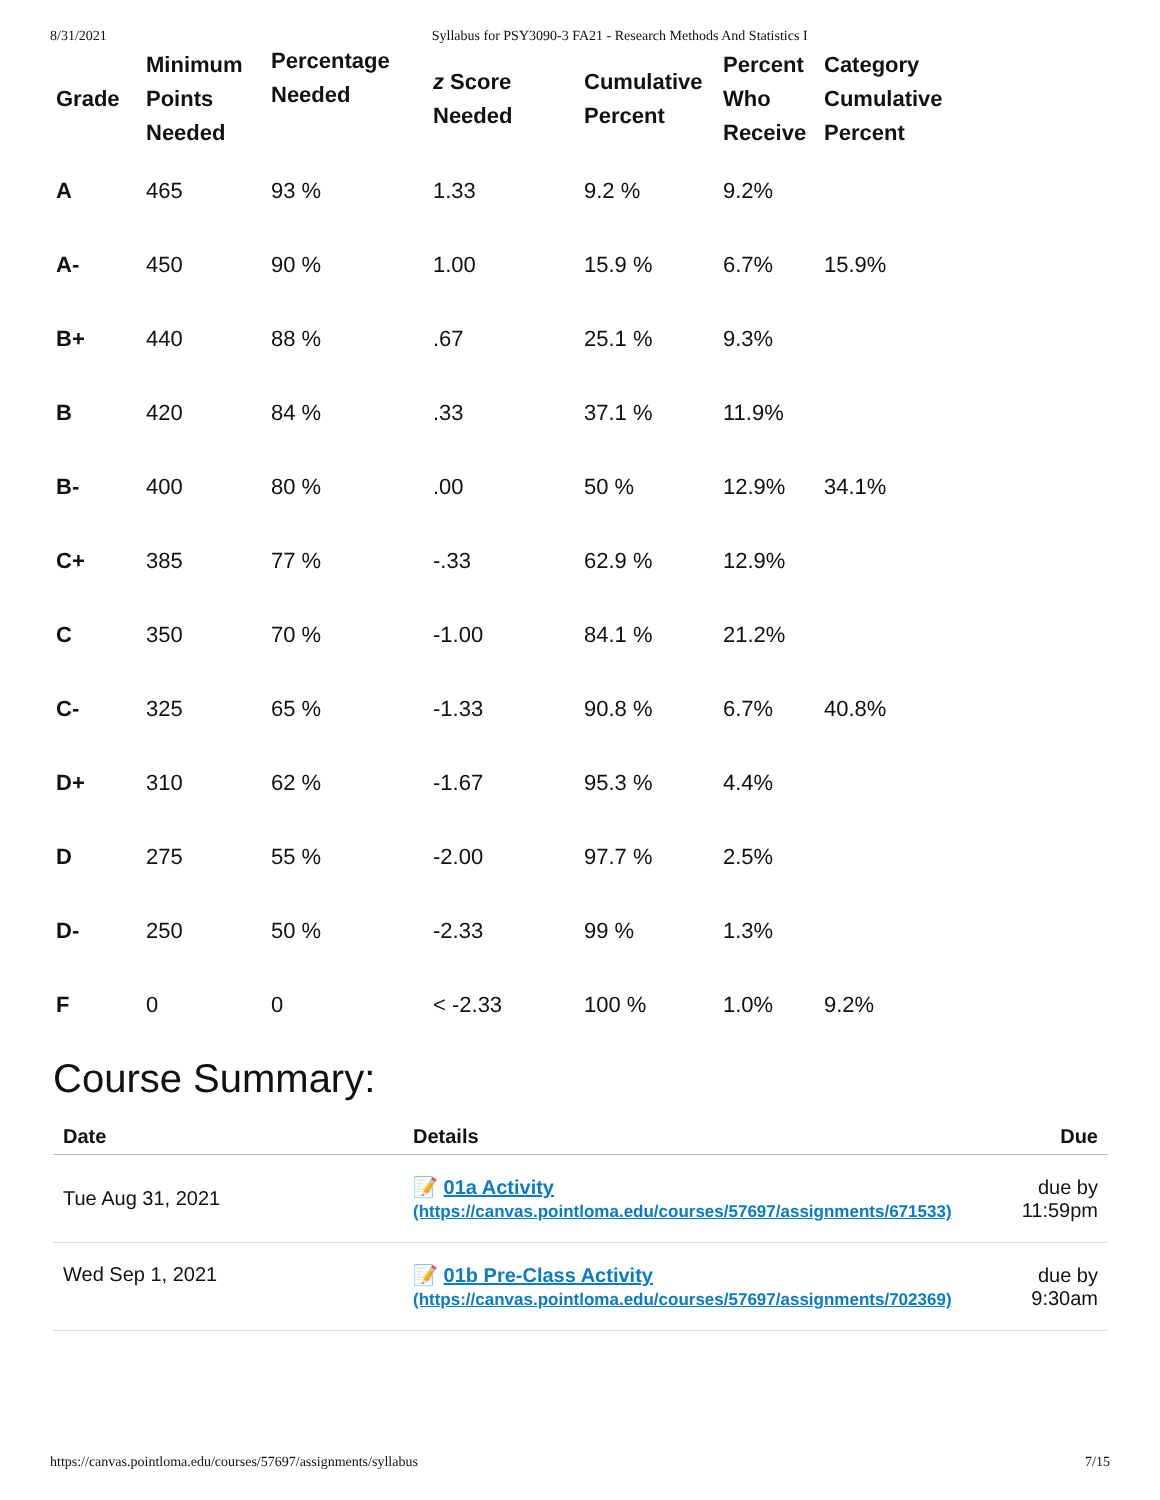8/31/2021 Syllabus for PSY3090-3 FA21 - Research Methods And Statistics I
| Grade | Minimum Points Needed | Percentage Needed | z Score Needed | Cumulative Percent | Percent Who Receive | Category Cumulative Percent |
| --- | --- | --- | --- | --- | --- | --- |
| A | 465 | 93 % | 1.33 | 9.2 % | 9.2% | |
| A- | 450 | 90 % | 1.00 | 15.9 % | 6.7% | 15.9% |
| B+ | 440 | 88 % | .67 | 25.1 % | 9.3% | |
| B | 420 | 84 % | .33 | 37.1 % | 11.9% | |
| B- | 400 | 80 % | .00 | 50 % | 12.9% | 34.1% |
| C+ | 385 | 77 % | -.33 | 62.9 % | 12.9% | |
| C | 350 | 70 % | -1.00 | 84.1 % | 21.2% | |
| C- | 325 | 65 % | -1.33 | 90.8 % | 6.7% | 40.8% |
| D+ | 310 | 62 % | -1.67 | 95.3 % | 4.4% | |
| D | 275 | 55 % | -2.00 | 97.7 % | 2.5% | |
| D- | 250 | 50 % | -2.33 | 99 % | 1.3% | |
| F | 0 | 0 | < -2.33 | 100 % | 1.0% | 9.2% |
Course Summary:
| Date | Details | Due |
| --- | --- | --- |
| Tue Aug 31, 2021 | 📝 01a Activity (https://canvas.pointloma.edu/courses/57697/assignments/671533) | due by 11:59pm |
| Wed Sep 1, 2021 | 📝 01b Pre-Class Activity (https://canvas.pointloma.edu/courses/57697/assignments/702369) | due by 9:30am |
https://canvas.pointloma.edu/courses/57697/assignments/syllabus 7/15